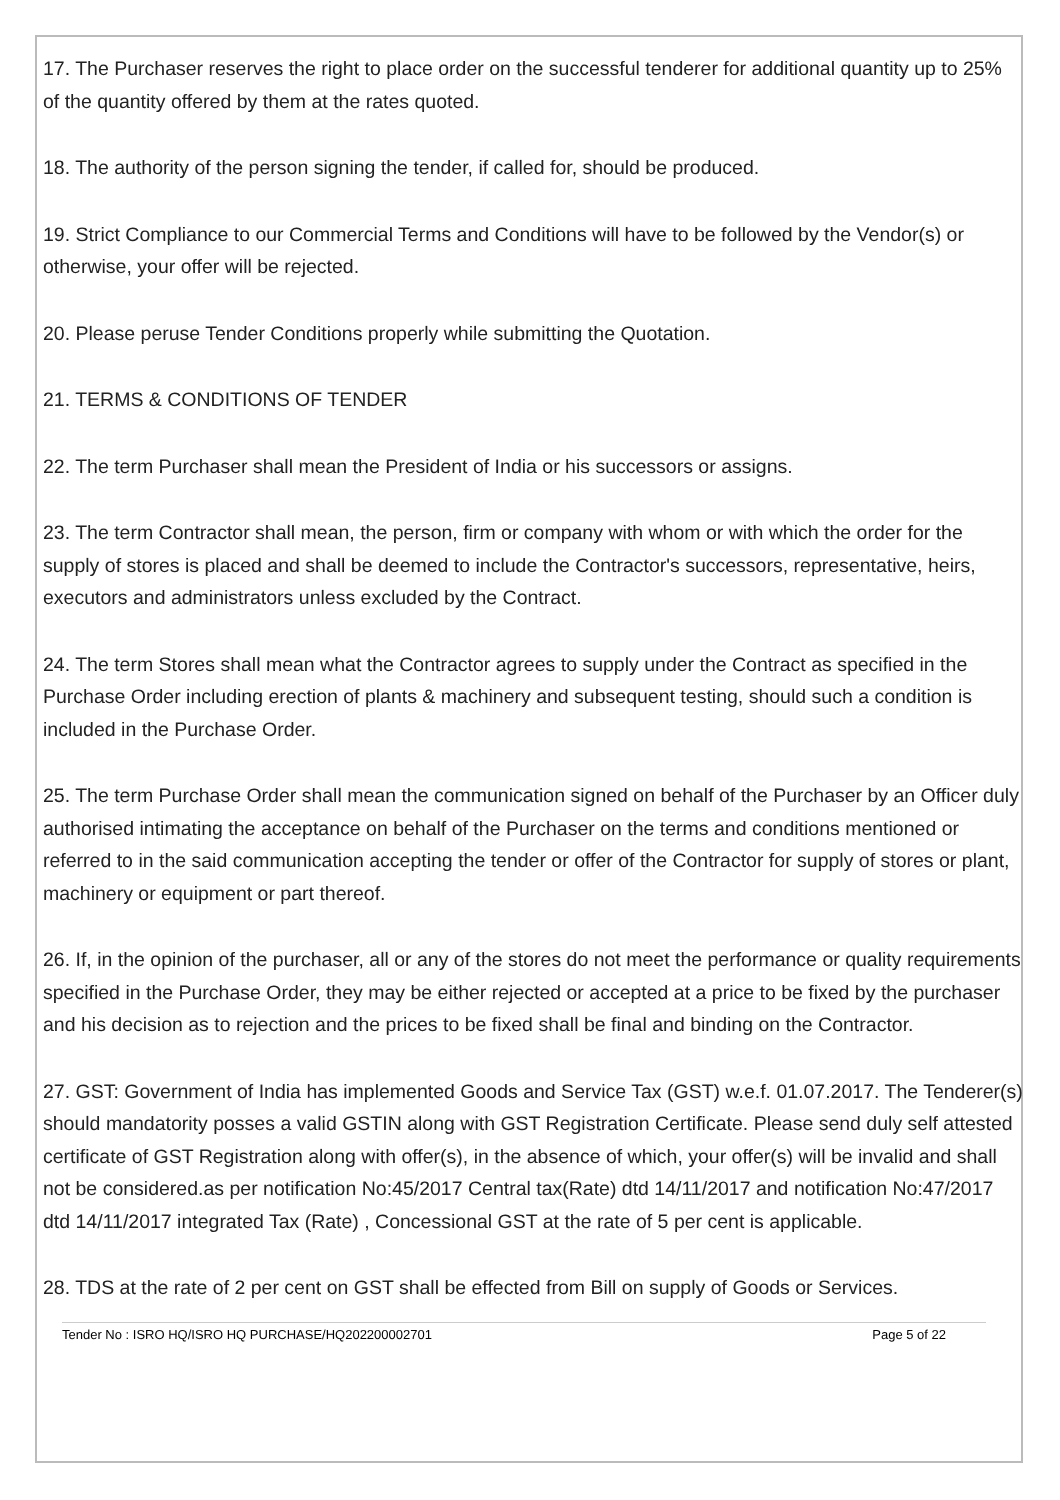17. The Purchaser reserves the right to place order on the successful tenderer for additional quantity up to 25% of the quantity offered by them at the rates quoted.
18. The authority of the person signing the tender, if called for, should be produced.
19. Strict Compliance to our Commercial Terms and Conditions will have to be followed by the Vendor(s) or otherwise, your offer will be rejected.
20. Please peruse Tender Conditions properly while submitting the Quotation.
21. TERMS & CONDITIONS OF TENDER
22. The term Purchaser shall mean the President of India or his successors or assigns.
23. The term Contractor shall mean, the person, firm or company with whom or with which the order for the supply of stores is placed and shall be deemed to include the Contractor's successors, representative, heirs, executors and administrators unless excluded by the Contract.
24. The term Stores shall mean what the Contractor agrees to supply under the Contract as specified in the Purchase Order including erection of plants & machinery and subsequent testing, should such a condition is included in the Purchase Order.
25. The term Purchase Order shall mean the communication signed on behalf of the Purchaser by an Officer duly authorised intimating the acceptance on behalf of the Purchaser on the terms and conditions mentioned or referred to in the said communication accepting the tender or offer of the Contractor for supply of stores or plant, machinery or equipment or part thereof.
26. If, in the opinion of the purchaser, all or any of the stores do not meet the performance or quality requirements specified in the Purchase Order, they may be either rejected or accepted at a price to be fixed by the purchaser and his decision as to rejection and the prices to be fixed shall be final and binding on the Contractor.
27. GST: Government of India has implemented Goods and Service Tax (GST) w.e.f. 01.07.2017. The Tenderer(s) should mandatority posses a valid GSTIN along with GST Registration Certificate. Please send duly self attested certificate of GST Registration along with offer(s), in the absence of which, your offer(s) will be invalid and shall not be considered.as per notification No:45/2017 Central tax(Rate) dtd 14/11/2017 and notification No:47/2017 dtd 14/11/2017 integrated Tax (Rate) , Concessional GST at the rate of 5 per cent is applicable.
28. TDS at the rate of 2 per cent on GST shall be effected from Bill on supply of Goods or Services.
Tender No : ISRO HQ/ISRO HQ PURCHASE/HQ202200002701 Page 5 of 22